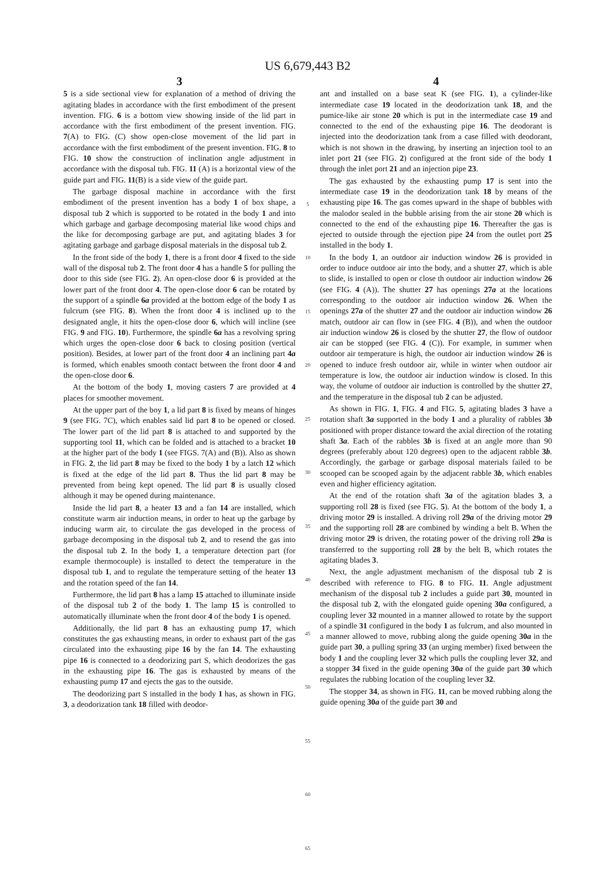US 6,679,443 B2
3
5 is a side sectional view for explanation of a method of driving the agitating blades in accordance with the first embodiment of the present invention. FIG. 6 is a bottom view showing inside of the lid part in accordance with the first embodiment of the present invention. FIG. 7(A) to FIG. (C) show open-close movement of the lid part in accordance with the first embodiment of the present invention. FIG. 8 to FIG. 10 show the construction of inclination angle adjustment in accordance with the disposal tub. FIG. 11 (A) is a horizontal view of the guide part and FIG. 11(B) is a side view of the guide part.
The garbage disposal machine in accordance with the first embodiment of the present invention has a body 1 of box shape, a disposal tub 2 which is supported to be rotated in the body 1 and into which garbage and garbage decomposing material like wood chips and the like for decomposing garbage are put, and agitating blades 3 for agitating garbage and garbage disposal materials in the disposal tub 2.
In the front side of the body 1, there is a front door 4 fixed to the side wall of the disposal tub 2. The front door 4 has a handle 5 for pulling the door to this side (see FIG. 2). An open-close door 6 is provided at the lower part of the front door 4. The open-close door 6 can be rotated by the support of a spindle 6a provided at the bottom edge of the body 1 as fulcrum (see FIG. 8). When the front door 4 is inclined up to the designated angle, it hits the open-close door 6, which will incline (see FIG. 9 and FIG. 10). Furthermore, the spindle 6a has a revolving spring which urges the open-close door 6 back to closing position (vertical position). Besides, at lower part of the front door 4 an inclining part 4a is formed, which enables smooth contact between the front door 4 and the open-close door 6.
At the bottom of the body 1, moving casters 7 are provided at 4 places for smoother movement.
At the upper part of the boy 1, a lid part 8 is fixed by means of hinges 9 (see FIG. 7C), which enables said lid part 8 to be opened or closed. The lower part of the lid part 8 is attached to and supported by the supporting tool 11, which can be folded and is attached to a bracket 10 at the higher part of the body 1 (see FIGS. 7(A) and (B)). Also as shown in FIG. 2, the lid part 8 may be fixed to the body 1 by a latch 12 which is fixed at the edge of the lid part 8. Thus the lid part 8 may be prevented from being kept opened. The lid part 8 is usually closed although it may be opened during maintenance.
Inside the lid part 8, a heater 13 and a fan 14 are installed, which constitute warm air induction means, in order to heat up the garbage by inducing warm air, to circulate the gas developed in the process of garbage decomposing in the disposal tub 2, and to resend the gas into the disposal tub 2. In the body 1, a temperature detection part (for example thermocouple) is installed to detect the temperature in the disposal tub 1, and to regulate the temperature setting of the heater 13 and the rotation speed of the fan 14.
Furthermore, the lid part 8 has a lamp 15 attached to illuminate inside of the disposal tub 2 of the body 1. The lamp 15 is controlled to automatically illuminate when the front door 4 of the body 1 is opened.
Additionally, the lid part 8 has an exhausting pump 17, which constitutes the gas exhausting means, in order to exhaust part of the gas circulated into the exhausting pipe 16 by the fan 14. The exhausting pipe 16 is connected to a deodorizing part S, which deodorizes the gas in the exhausting pipe 16. The gas is exhausted by means of the exhausting pump 17 and ejects the gas to the outside.
The deodorizing part S installed in the body 1 has, as shown in FIG. 3, a deodorization tank 18 filled with deodor-
5
10
15
20
25
30
35
40
45
50
55
60
65
4
ant and installed on a base seat K (see FIG. 1), a cylinder-like intermediate case 19 located in the deodorization tank 18, and the pumice-like air stone 20 which is put in the intermediate case 19 and connected to the end of the exhausting pipe 16. The deodorant is injected into the deodorization tank from a case filled with deodorant, which is not shown in the drawing, by inserting an injection tool to an inlet port 21 (see FIG. 2) configured at the front side of the body 1 through the inlet port 21 and an injection pipe 23.
The gas exhausted by the exhausting pump 17 is sent into the intermediate case 19 in the deodorization tank 18 by means of the exhausting pipe 16. The gas comes upward in the shape of bubbles with the malodor sealed in the bubble arising from the air stone 20 which is connected to the end of the exhausting pipe 16. Thereafter the gas is ejected to outside through the ejection pipe 24 from the outlet port 25 installed in the body 1.
In the body 1, an outdoor air induction window 26 is provided in order to induce outdoor air into the body, and a shutter 27, which is able to slide, is installed to open or close th outdoor air induction window 26 (see FIG. 4 (A)). The shutter 27 has openings 27a at the locations corresponding to the outdoor air induction window 26. When the openings 27a of the shutter 27 and the outdoor air induction window 26 match, outdoor air can flow in (see FIG. 4 (B)), and when the outdoor air induction window 26 is closed by the shutter 27, the flow of outdoor air can be stopped (see FIG. 4 (C)). For example, in summer when outdoor air temperature is high, the outdoor air induction window 26 is opened to induce fresh outdoor air, while in winter when outdoor air temperature is low, the outdoor air induction window is closed. In this way, the volume of outdoor air induction is controlled by the shutter 27, and the temperature in the disposal tub 2 can be adjusted.
As shown in FIG. 1, FIG. 4 and FIG. 5, agitating blades 3 have a rotation shaft 3a supported in the body 1 and a plurality of rabbles 3b positioned with proper distance toward the axial direction of the rotating shaft 3a. Each of the rabbles 3b is fixed at an angle more than 90 degrees (preferably about 120 degrees) open to the adjacent rabble 3b. Accordingly, the garbage or garbage disposal materials failed to be scooped can be scooped again by the adjacent rabble 3b, which enables even and higher efficiency agitation.
At the end of the rotation shaft 3a of the agitation blades 3, a supporting roll 28 is fixed (see FIG. 5). At the bottom of the body 1, a driving motor 29 is installed. A driving roll 29a of the driving motor 29 and the supporting roll 28 are combined by winding a belt B. When the driving motor 29 is driven, the rotating power of the driving roll 29a is transferred to the supporting roll 28 by the belt B, which rotates the agitating blades 3.
Next, the angle adjustment mechanism of the disposal tub 2 is described with reference to FIG. 8 to FIG. 11. Angle adjustment mechanism of the disposal tub 2 includes a guide part 30, mounted in the disposal tub 2, with the elongated guide opening 30a configured, a coupling lever 32 mounted in a manner allowed to rotate by the support of a spindle 31 configured in the body 1 as fulcrum, and also mounted in a manner allowed to move, rubbing along the guide opening 30a in the guide part 30, a pulling spring 33 (an urging member) fixed between the body 1 and the coupling lever 32 which pulls the coupling lever 32, and a stopper 34 fixed in the guide opening 30a of the guide part 30 which regulates the rubbing location of the coupling lever 32.
The stopper 34, as shown in FIG. 11, can be moved rubbing along the guide opening 30a of the guide part 30 and